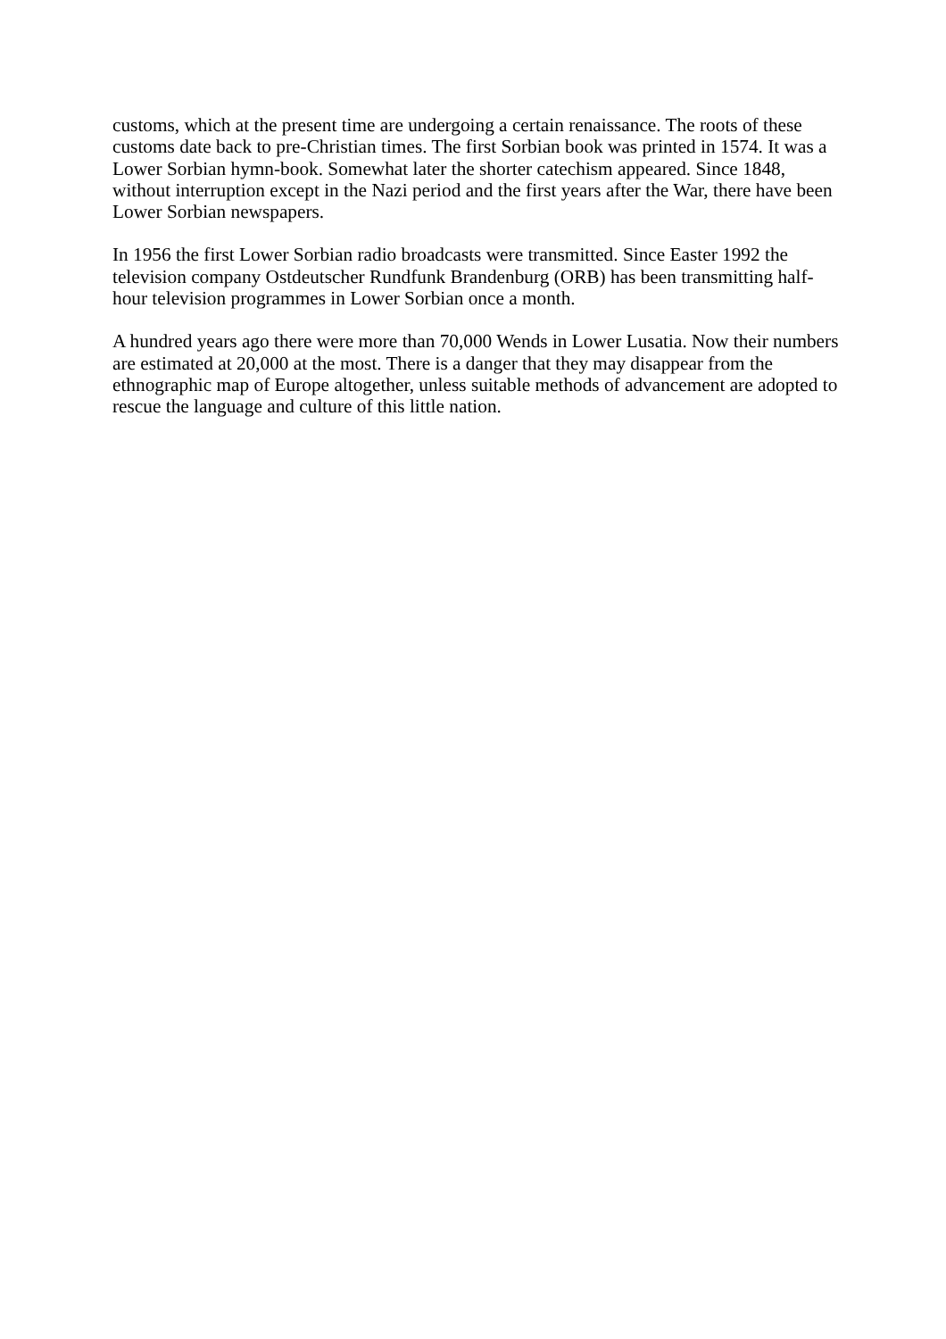customs, which at the present time are undergoing a certain renaissance. The roots of these customs date back to pre-Christian times. The first Sorbian book was printed in 1574. It was a Lower Sorbian hymn-book. Somewhat later the shorter catechism appeared. Since 1848, without interruption except in the Nazi period and the first years after the War, there have been Lower Sorbian newspapers.
In 1956 the first Lower Sorbian radio broadcasts were transmitted. Since Easter 1992 the television company Ostdeutscher Rundfunk Brandenburg (ORB) has been transmitting half-hour television programmes in Lower Sorbian once a month.
A hundred years ago there were more than 70,000 Wends in Lower Lusatia. Now their numbers are estimated at 20,000 at the most. There is a danger that they may disappear from the ethnographic map of Europe altogether, unless suitable methods of advancement are adopted to rescue the language and culture of this little nation.